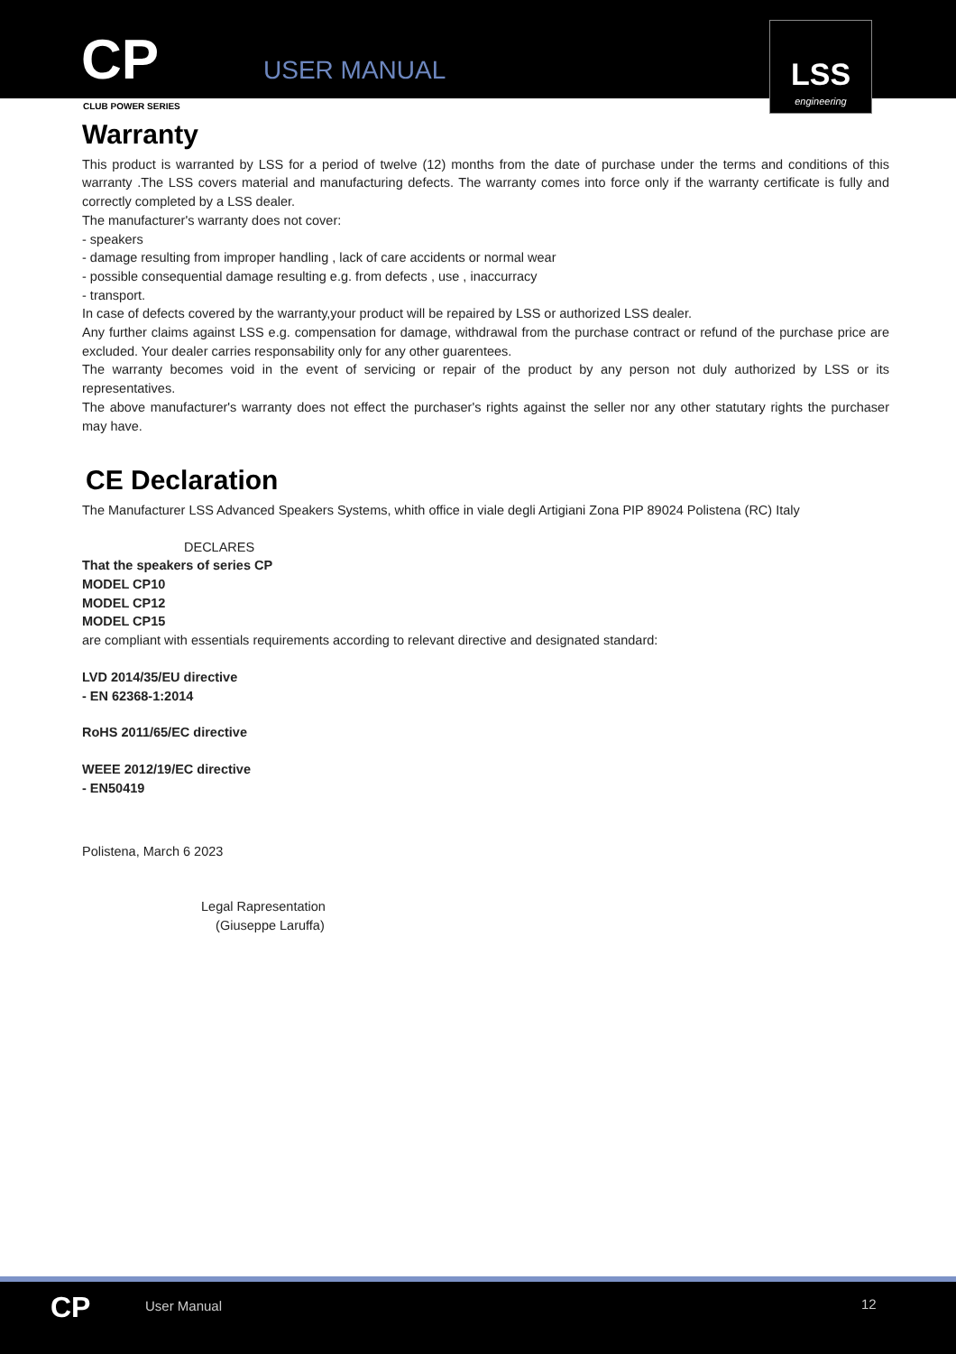CP USER MANUAL
LSS
engineering
CLUB POWER SERIES
Warranty
This product is warranted by LSS for a period of twelve (12) months from the date of purchase under the terms and conditions of this warranty .The LSS covers material and manufacturing defects. The warranty comes into force only if the warranty certificate is fully and correctly completed by a LSS dealer.
The manufacturer's warranty does not cover:
- speakers
- damage resulting from improper handling , lack of care accidents or normal wear
- possible consequential damage resulting e.g. from defects , use , inaccurracy
- transport.
In case of defects covered by the warranty,your product will be repaired by LSS or authorized LSS dealer.
Any further claims against LSS e.g. compensation for damage, withdrawal from the purchase contract or refund of the purchase price are excluded. Your dealer carries responsability only for any other guarentees.
The warranty becomes void in the event of servicing or repair of the product by any person not duly authorized by LSS or its representatives.
The above manufacturer's warranty does not effect the purchaser's rights against the seller nor any other statutary rights the purchaser may have.
CE Declaration
The Manufacturer LSS Advanced Speakers Systems, whith office in viale degli Artigiani Zona PIP 89024 Polistena (RC) Italy
DECLARES
That the speakers of series CP
MODEL CP10
MODEL CP12
MODEL CP15
are compliant with essentials requirements according to relevant directive and designated standard:
LVD 2014/35/EU directive
- EN 62368-1:2014
RoHS 2011/65/EC directive
WEEE 2012/19/EC directive
- EN50419
Polistena, March 6 2023
Legal Rapresentation
(Giuseppe Laruffa)
CP User Manual 12